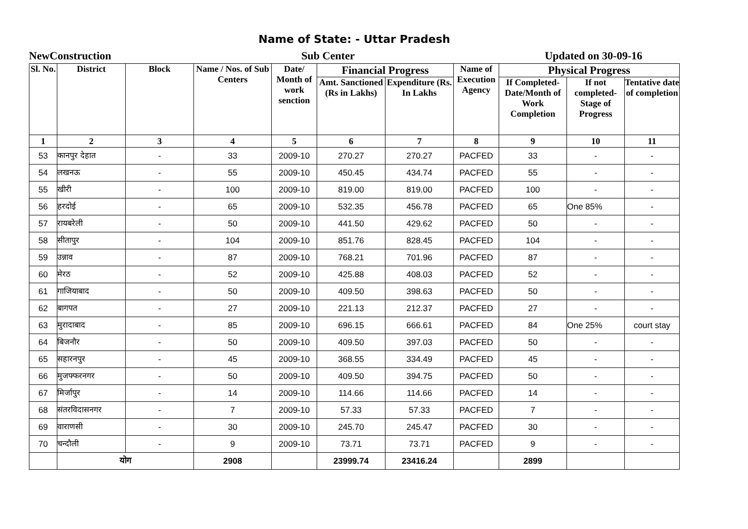Name of State: - Uttar Pradesh
NewConstruction Sub Center Updated on 30-09-16
| Sl. No. | District | Block | Name / Nos. of Sub Centers | Date/ Month of work senction | Financial Progress | | Name of Execution Agency | Physical Progress | | |
| --- | --- | --- | --- | --- | --- | --- | --- | --- | --- | --- |
| | | | | | Amt. Sanctioned (Rs in Lakhs) | Expenditure (Rs. In Lakhs | | If Completed-Date/Month of Work Completion | If not completed-Stage of Progress | Tentative date of completion |
| 1 | 2 | 3 | 4 | 5 | 6 | 7 | 8 | 9 | 10 | 11 |
| 53 | कानपुर देहात | - | 33 | 2009-10 | 270.27 | 270.27 | PACFED | 33 | - | - |
| 54 | लखनऊ | - | 55 | 2009-10 | 450.45 | 434.74 | PACFED | 55 | - | - |
| 55 | खीरी | - | 100 | 2009-10 | 819.00 | 819.00 | PACFED | 100 | - | - |
| 56 | हरदोई | - | 65 | 2009-10 | 532.35 | 456.78 | PACFED | 65 | One 85% | - |
| 57 | रायबरेली | - | 50 | 2009-10 | 441.50 | 429.62 | PACFED | 50 | - | - |
| 58 | सीतापुर | - | 104 | 2009-10 | 851.76 | 828.45 | PACFED | 104 | - | - |
| 59 | उन्नाव | - | 87 | 2009-10 | 768.21 | 701.96 | PACFED | 87 | - | - |
| 60 | मेरठ | - | 52 | 2009-10 | 425.88 | 408.03 | PACFED | 52 | - | - |
| 61 | गाजियाबाद | - | 50 | 2009-10 | 409.50 | 398.63 | PACFED | 50 | - | - |
| 62 | बागपत | - | 27 | 2009-10 | 221.13 | 212.37 | PACFED | 27 | - | - |
| 63 | मुरादाबाद | - | 85 | 2009-10 | 696.15 | 666.61 | PACFED | 84 | One 25% | court stay |
| 64 | बिजनौर | - | 50 | 2009-10 | 409.50 | 397.03 | PACFED | 50 | - | - |
| 65 | सहारनपुर | - | 45 | 2009-10 | 368.55 | 334.49 | PACFED | 45 | - | - |
| 66 | मुजफ्फरनगर | - | 50 | 2009-10 | 409.50 | 394.75 | PACFED | 50 | - | - |
| 67 | मिर्जापुर | - | 14 | 2009-10 | 114.66 | 114.66 | PACFED | 14 | - | - |
| 68 | संतरविदासनगर | - | 7 | 2009-10 | 57.33 | 57.33 | PACFED | 7 | - | - |
| 69 | वाराणसी | - | 30 | 2009-10 | 245.70 | 245.47 | PACFED | 30 | - | - |
| 70 | चन्दौली | - | 9 | 2009-10 | 73.71 | 73.71 | PACFED | 9 | - | - |
| | योग | | 2908 | | 23999.74 | 23416.24 | | 2899 | | |